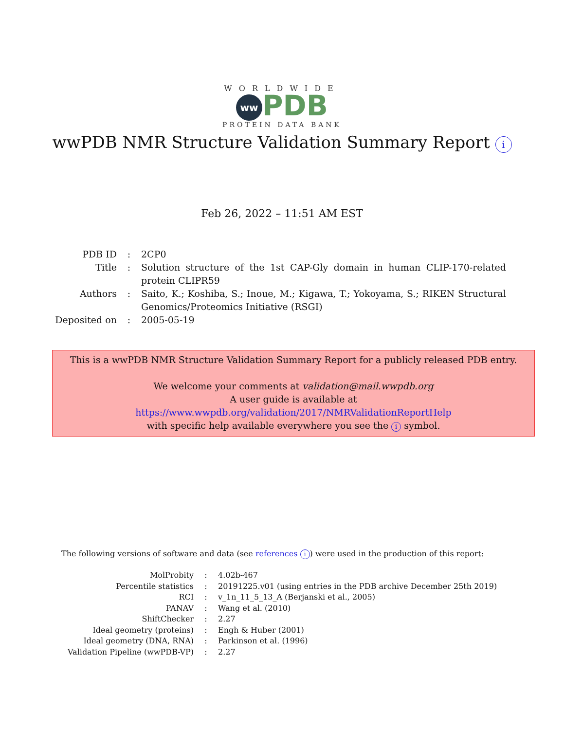WORLDWIDE
ww PDB
PROTEIN DATA BANK
wwPDB NMR Structure Validation Summary Report i
Feb 26, 2022 – 11:51 AM EST
| PDB ID | : | 2CP0 |
| Title | : | Solution structure of the 1st CAP-Gly domain in human CLIP-170-related protein CLIPR59 |
| Authors | : | Saito, K.; Koshiba, S.; Inoue, M.; Kigawa, T.; Yokoyama, S.; RIKEN Structural Genomics/Proteomics Initiative (RSGI) |
| Deposited on | : | 2005-05-19 |
This is a wwPDB NMR Structure Validation Summary Report for a publicly released PDB entry.
We welcome your comments at validation@mail.wwpdb.org
A user guide is available at
https://www.wwpdb.org/validation/2017/NMRValidationReportHelp
with specific help available everywhere you see the i symbol.
The following versions of software and data (see references i) were used in the production of this report:
| MolProbity | : | 4.02b-467 |
| Percentile statistics | : | 20191225.v01 (using entries in the PDB archive December 25th 2019) |
| RCI | : | v_1n_11_5_13_A (Berjanski et al., 2005) |
| PANAV | : | Wang et al. (2010) |
| ShiftChecker | : | 2.27 |
| Ideal geometry (proteins) | : | Engh & Huber (2001) |
| Ideal geometry (DNA, RNA) | : | Parkinson et al. (1996) |
| Validation Pipeline (wwPDB-VP) | : | 2.27 |